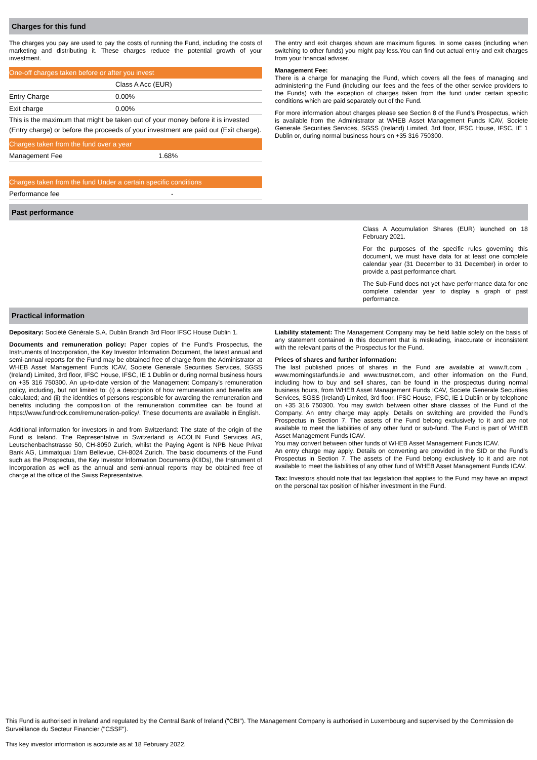Charges for this fund
The charges you pay are used to pay the costs of running the Fund, including the costs of marketing and distributing it. These charges reduce the potential growth of your investment.
| One-off charges taken before or after you invest | |
| --- | --- |
| | Class A Acc (EUR) |
| Entry Charge | 0.00% |
| Exit charge | 0.00% |
This is the maximum that might be taken out of your money before it is invested (Entry charge) or before the proceeds of your investment are paid out (Exit charge).
| Charges taken from the fund over a year | |
| --- | --- |
| Management Fee | 1.68% |
| Charges taken from the fund Under a certain specific conditions | |
| --- | --- |
| Performance fee | - |
The entry and exit charges shown are maximum figures. In some cases (including when switching to other funds) you might pay less.You can find out actual entry and exit charges from your financial adviser.
Management Fee:
There is a charge for managing the Fund, which covers all the fees of managing and administering the Fund (including our fees and the fees of the other service providers to the Funds) with the exception of charges taken from the fund under certain specific conditions which are paid separately out of the Fund.
For more information about charges please see Section 8 of the Fund’s Prospectus, which is available from the Administrator at WHEB Asset Management Funds ICAV, Societe Generale Securities Services, SGSS (Ireland) Limited, 3rd floor, IFSC House, IFSC, IE 1 Dublin or, during normal business hours on +35 316 750300.
Past performance
Class A Accumulation Shares (EUR) launched on 18 February 2021.
For the purposes of the specific rules governing this document, we must have data for at least one complete calendar year (31 December to 31 December) in order to provide a past performance chart.
The Sub-Fund does not yet have performance data for one complete calendar year to display a graph of past performance.
Practical information
Depositary: Société Générale S.A. Dublin Branch 3rd Floor IFSC House Dublin 1.
Documents and remuneration policy: Paper copies of the Fund's Prospectus, the Instruments of Incorporation, the Key Investor Information Document, the latest annual and semi-annual reports for the Fund may be obtained free of charge from the Administrator at WHEB Asset Management Funds ICAV, Societe Generale Securities Services, SGSS (Ireland) Limited, 3rd floor, IFSC House, IFSC, IE 1 Dublin or during normal business hours on +35 316 750300. An up-to-date version of the Management Company’s remuneration policy, including, but not limited to: (i) a description of how remuneration and benefits are calculated; and (ii) the identities of persons responsible for awarding the remuneration and benefits including the composition of the remuneration committee can be found at https://www.fundrock.com/remuneration-policy/. These documents are available in English.
Additional information for investors in and from Switzerland: The state of the origin of the Fund is Ireland. The Representative in Switzerland is ACOLIN Fund Services AG, Leutschenbachstrasse 50, CH-8050 Zurich, whilst the Paying Agent is NPB Neue Privat Bank AG, Limmatquai 1/am Bellevue, CH-8024 Zurich. The basic documents of the Fund such as the Prospectus, the Key Investor Information Documents (KIIDs), the Instrument of Incorporation as well as the annual and semi-annual reports may be obtained free of charge at the office of the Swiss Representative.
Liability statement: The Management Company may be held liable solely on the basis of any statement contained in this document that is misleading, inaccurate or inconsistent with the relevant parts of the Prospectus for the Fund.
Prices of shares and further information:
The last published prices of shares in the Fund are available at www.ft.com , www.morningstarfunds.ie and www.trustnet.com, and other information on the Fund, including how to buy and sell shares, can be found in the prospectus during normal business hours, from WHEB Asset Management Funds ICAV, Societe Generale Securities Services, SGSS (Ireland) Limited, 3rd floor, IFSC House, IFSC, IE 1 Dublin or by telephone on +35 316 750300. You may switch between other share classes of the Fund of the Company. An entry charge may apply. Details on switching are provided the Fund’s Prospectus in Section 7. The assets of the Fund belong exclusively to it and are not available to meet the liabilities of any other fund or sub-fund. The Fund is part of WHEB Asset Management Funds ICAV.
You may convert between other funds of WHEB Asset Management Funds ICAV.
An entry charge may apply. Details on converting are provided in the SID or the Fund’s Prospectus in Section 7. The assets of the Fund belong exclusively to it and are not available to meet the liabilities of any other fund of WHEB Asset Management Funds ICAV.
Tax: Investors should note that tax legislation that applies to the Fund may have an impact on the personal tax position of his/her investment in the Fund.
This Fund is authorised in Ireland and regulated by the Central Bank of Ireland ("CBI"). The Management Company is authorised in Luxembourg and supervised by the Commission de Surveillance du Secteur Financier ("CSSF").
This key investor information is accurate as at 18 February 2022.